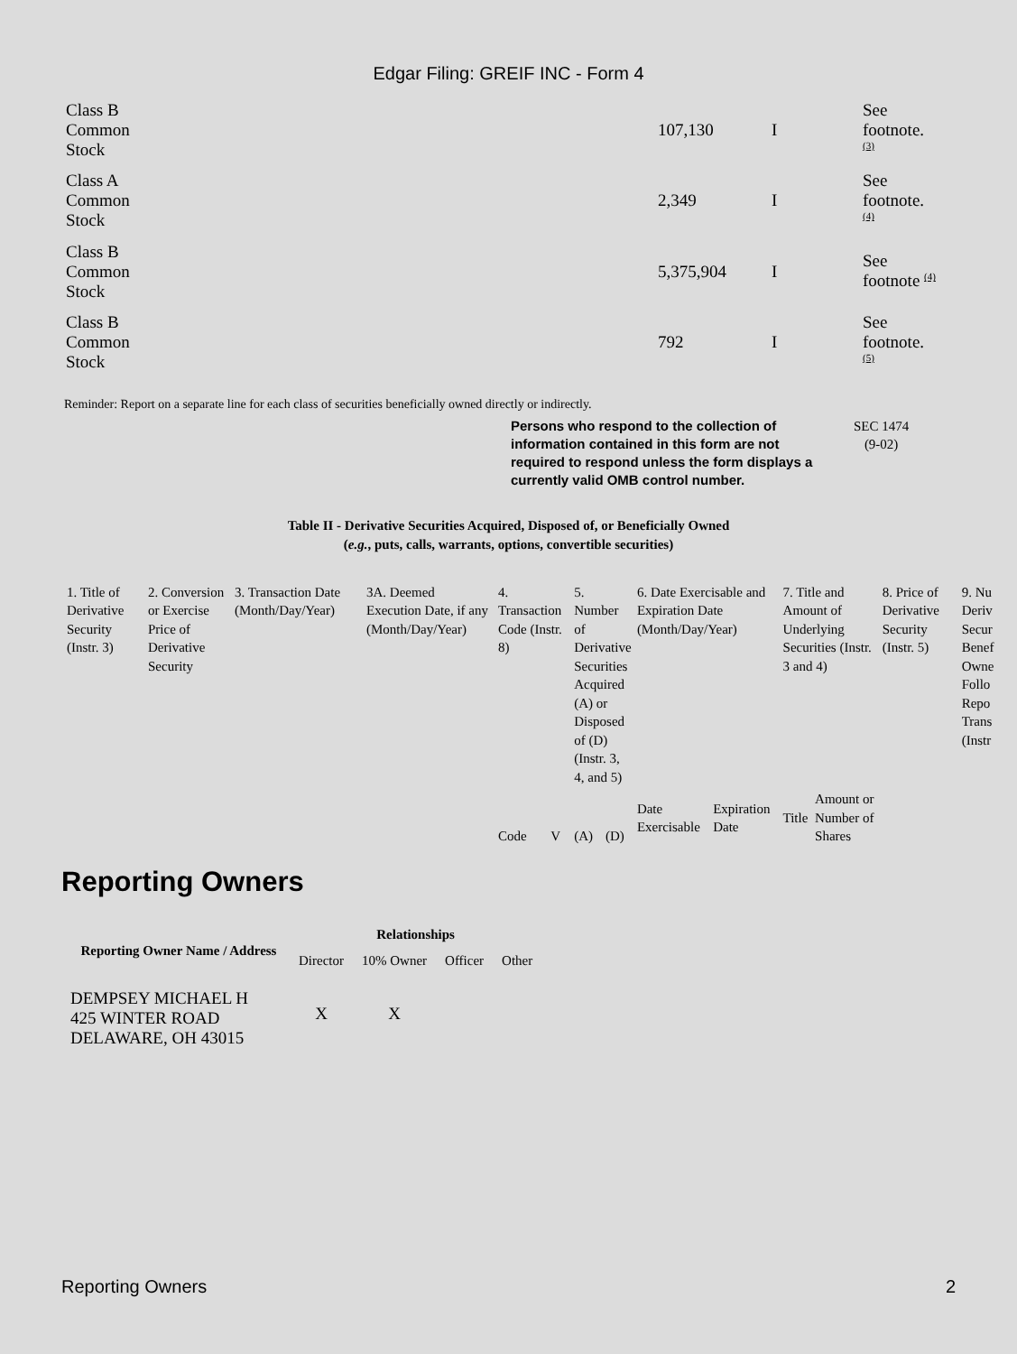Edgar Filing: GREIF INC - Form 4
| Class B Common Stock | 107,130 | I | See footnote. <sup>(3)</sup> |
| Class A Common Stock | 2,349 | I | See footnote. <sup>(4)</sup> |
| Class B Common Stock | 5,375,904 | I | See footnote <sup>(4)</sup> |
| Class B Common Stock | 792 | I | See footnote. <sup>(5)</sup> |
Reminder: Report on a separate line for each class of securities beneficially owned directly or indirectly.
Persons who respond to the collection of information contained in this form are not required to respond unless the form displays a currently valid OMB control number. SEC 1474
(9-02)
Table II - Derivative Securities Acquired, Disposed of, or Beneficially Owned
(e.g., puts, calls, warrants, options, convertible securities)
| 1. Title of Derivative Security (Instr. 3) | 2. Conversion or Exercise Price of Derivative Security | 3. Transaction Date (Month/Day/Year) | 3A. Deemed Execution Date, if any (Month/Day/Year) | 4. Transaction Code (Instr. 8) | | 5. Number of Derivative Securities Acquired (A) or Disposed of (D) (Instr. 3, 4, and 5) | | 6. Date Exercisable and Expiration Date (Month/Day/Year) | | 7. Title and Amount of Underlying Securities (Instr. 3 and 4) | | 8. Price of Derivative Security (Instr. 5) | 9. Nu Deriv Secur Benef Owne Follo Repo Trans (Instr |
| | | | | Code | V | (A) | (D) | Date Exercisable | Expiration Date | Title | Amount or Number of Shares | | |
Reporting Owners
| Reporting Owner Name / Address | Relationships | | | |
| --- | --- | --- | --- | --- |
| | Director | 10% Owner | Officer | Other |
| DEMPSEY MICHAEL H 425 WINTER ROAD DELAWARE, OH 43015 | X | X | | |
Reporting Owners 2